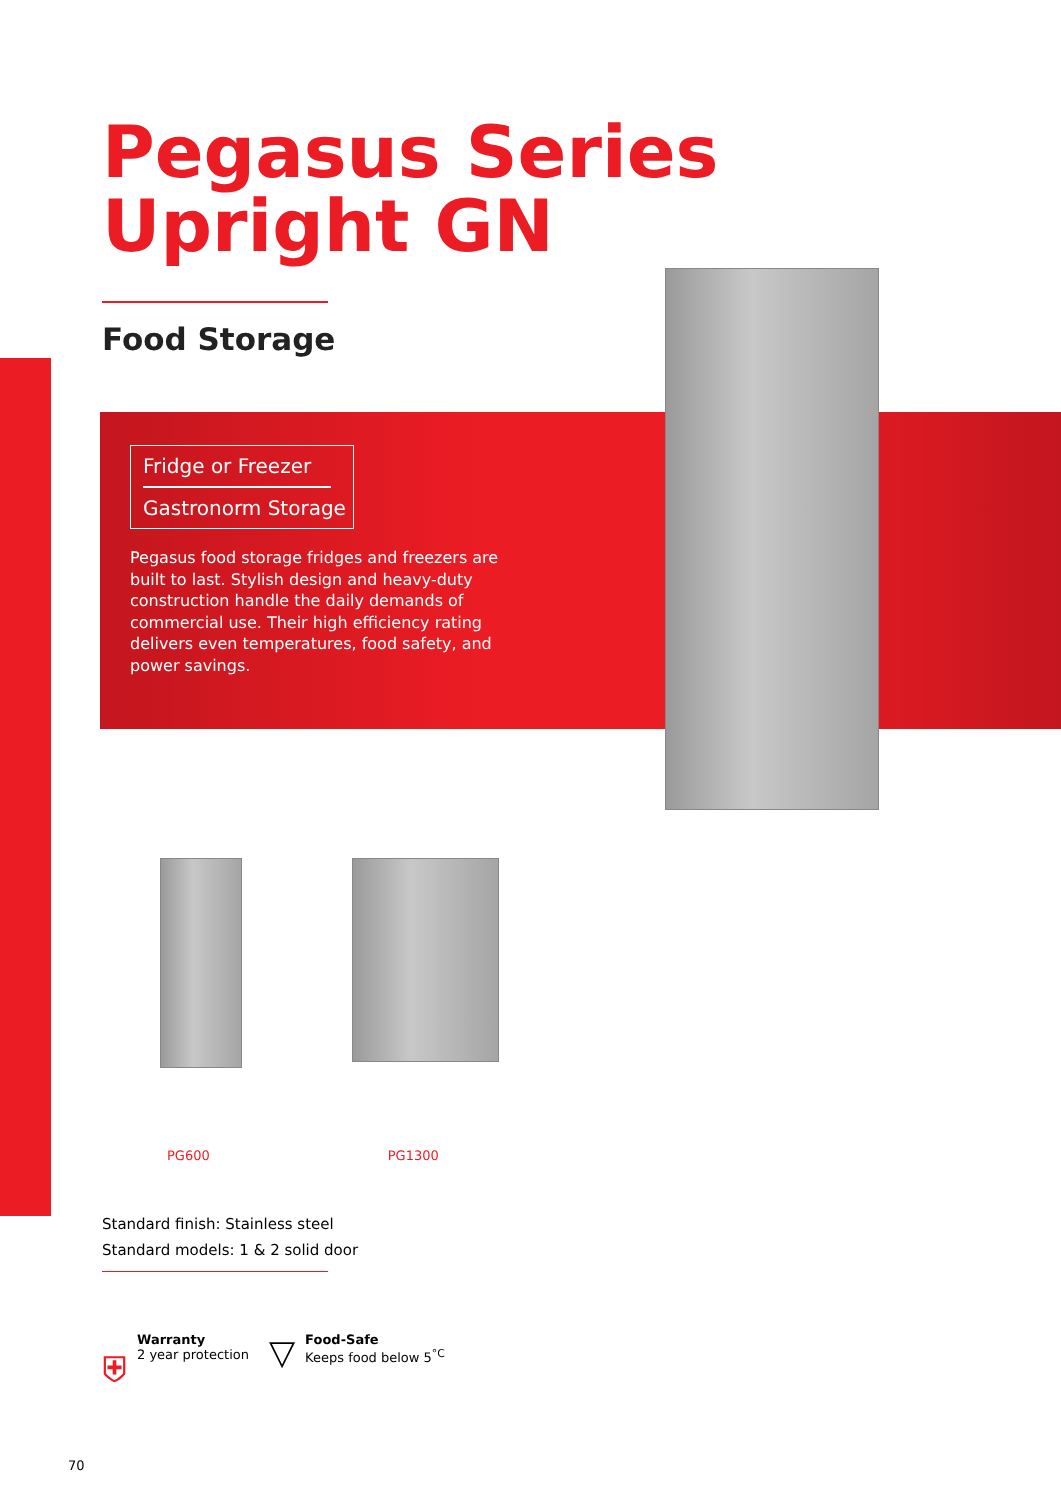Pegasus Series
Upright GN
Food Storage
Fridge or Freezer
Gastronorm Storage
Pegasus food storage fridges and freezers are built to last. Stylish design and heavy-duty construction handle the daily demands of commercial use. Their high efficiency rating delivers even temperatures, food safety, and power savings.
PG600 PG1300
Standard finish: Stainless steel
Standard models: 1 & 2 solid door
⛨
Warranty
2 year protection
▽
Food-Safe
Keeps food below 5<sup>°C</sup>
70